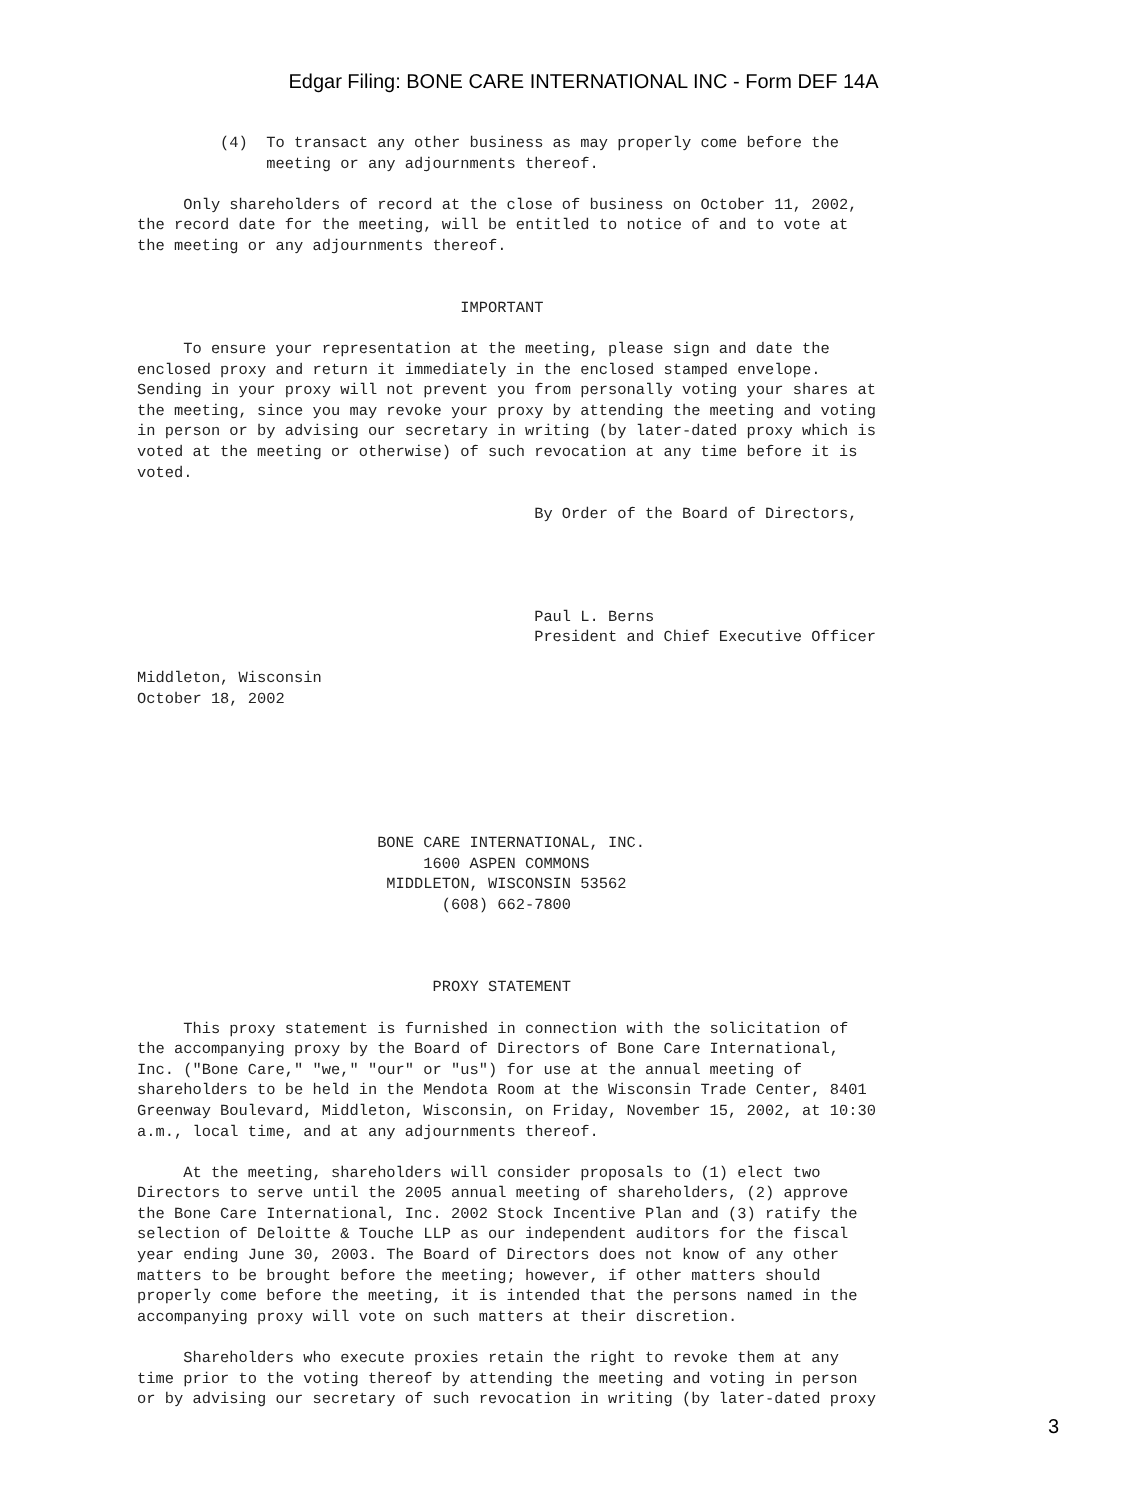Edgar Filing: BONE CARE INTERNATIONAL INC - Form DEF 14A
         (4)  To transact any other business as may properly come before the
              meeting or any adjournments thereof.

     Only shareholders of record at the close of business on October 11, 2002,
the record date for the meeting, will be entitled to notice of and to vote at
the meeting or any adjournments thereof.


                                   IMPORTANT

     To ensure your representation at the meeting, please sign and date the
enclosed proxy and return it immediately in the enclosed stamped envelope.
Sending in your proxy will not prevent you from personally voting your shares at
the meeting, since you may revoke your proxy by attending the meeting and voting
in person or by advising our secretary in writing (by later-dated proxy which is
voted at the meeting or otherwise) of such revocation at any time before it is
voted.

                                           By Order of the Board of Directors,




                                           Paul L. Berns
                                           President and Chief Executive Officer

Middleton, Wisconsin
October 18, 2002






                          BONE CARE INTERNATIONAL, INC.
                               1600 ASPEN COMMONS
                           MIDDLETON, WISCONSIN 53562
                                 (608) 662-7800



                                PROXY STATEMENT

     This proxy statement is furnished in connection with the solicitation of
the accompanying proxy by the Board of Directors of Bone Care International,
Inc. ("Bone Care," "we," "our" or "us") for use at the annual meeting of
shareholders to be held in the Mendota Room at the Wisconsin Trade Center, 8401
Greenway Boulevard, Middleton, Wisconsin, on Friday, November 15, 2002, at 10:30
a.m., local time, and at any adjournments thereof.

     At the meeting, shareholders will consider proposals to (1) elect two
Directors to serve until the 2005 annual meeting of shareholders, (2) approve
the Bone Care International, Inc. 2002 Stock Incentive Plan and (3) ratify the
selection of Deloitte & Touche LLP as our independent auditors for the fiscal
year ending June 30, 2003. The Board of Directors does not know of any other
matters to be brought before the meeting; however, if other matters should
properly come before the meeting, it is intended that the persons named in the
accompanying proxy will vote on such matters at their discretion.

     Shareholders who execute proxies retain the right to revoke them at any
time prior to the voting thereof by attending the meeting and voting in person
or by advising our secretary of such revocation in writing (by later-dated proxy
3